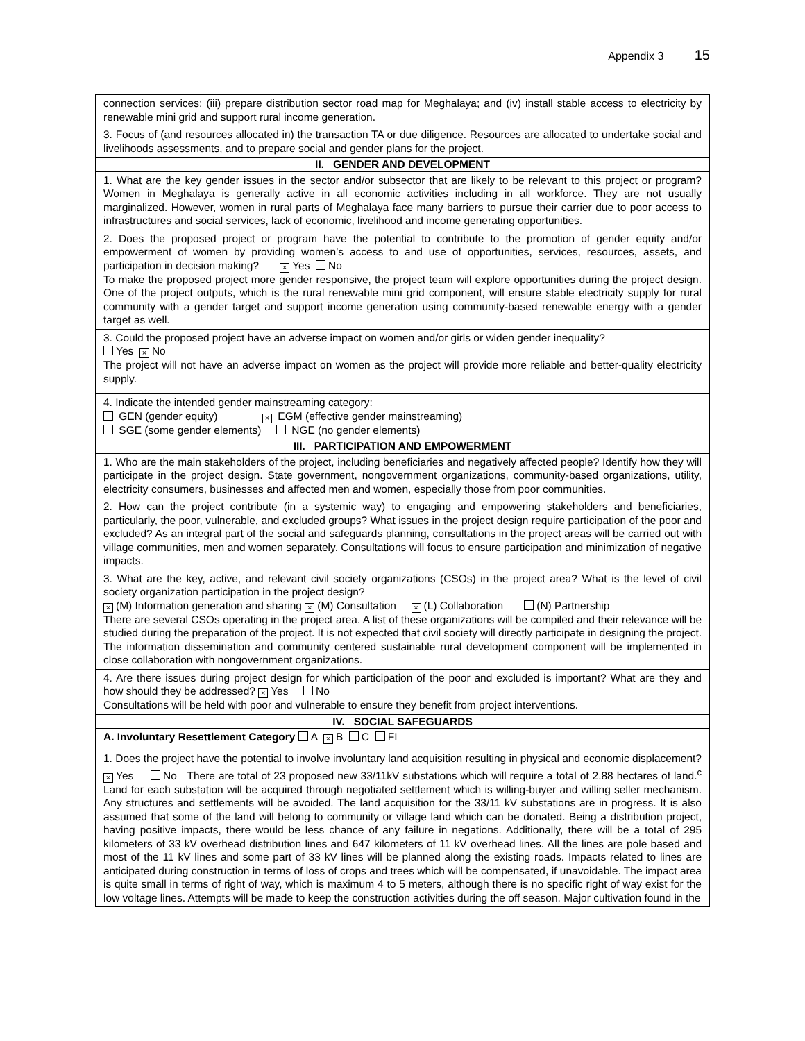Appendix 3 15
| connection services; (iii) prepare distribution sector road map for Meghalaya; and (iv) install stable access to electricity by renewable mini grid and support rural income generation. |
| 3. Focus of (and resources allocated in) the transaction TA or due diligence. Resources are allocated to undertake social and livelihoods assessments, and to prepare social and gender plans for the project. |
| II. GENDER AND DEVELOPMENT |
| 1. What are the key gender issues in the sector and/or subsector that are likely to be relevant to this project or program? Women in Meghalaya is generally active in all economic activities including in all workforce. They are not usually marginalized. However, women in rural parts of Meghalaya face many barriers to pursue their carrier due to poor access to infrastructures and social services, lack of economic, livelihood and income generating opportunities. |
| 2. Does the proposed project or program have the potential to contribute to the promotion of gender equity and/or empowerment of women by providing women’s access to and use of opportunities, services, resources, assets, and participation in decision making? × Yes No To make the proposed project more gender responsive, the project team will explore opportunities during the project design. One of the project outputs, which is the rural renewable mini grid component, will ensure stable electricity supply for rural community with a gender target and support income generation using community-based renewable energy with a gender target as well. |
| 3. Could the proposed project have an adverse impact on women and/or girls or widen gender inequality? Yes × No The project will not have an adverse impact on women as the project will provide more reliable and better-quality electricity supply. |
| 4. Indicate the intended gender mainstreaming category: GEN (gender equity) × EGM (effective gender mainstreaming) SGE (some gender elements) NGE (no gender elements) |
| III. PARTICIPATION AND EMPOWERMENT |
| 1. Who are the main stakeholders of the project, including beneficiaries and negatively affected people? Identify how they will participate in the project design. State government, nongovernment organizations, community-based organizations, utility, electricity consumers, businesses and affected men and women, especially those from poor communities. |
| 2. How can the project contribute (in a systemic way) to engaging and empowering stakeholders and beneficiaries, particularly, the poor, vulnerable, and excluded groups? What issues in the project design require participation of the poor and excluded? As an integral part of the social and safeguards planning, consultations in the project areas will be carried out with village communities, men and women separately. Consultations will focus to ensure participation and minimization of negative impacts. |
| 3. What are the key, active, and relevant civil society organizations (CSOs) in the project area? What is the level of civil society organization participation in the project design? × (M) Information generation and sharing × (M) Consultation × (L) Collaboration (N) Partnership There are several CSOs operating in the project area. A list of these organizations will be compiled and their relevance will be studied during the preparation of the project. It is not expected that civil society will directly participate in designing the project. The information dissemination and community centered sustainable rural development component will be implemented in close collaboration with nongovernment organizations. |
| 4. Are there issues during project design for which participation of the poor and excluded is important? What are they and how should they be addressed? × Yes No Consultations will be held with poor and vulnerable to ensure they benefit from project interventions. |
| IV. SOCIAL SAFEGUARDS |
| A. Involuntary Resettlement Category A × B C FI |
| 1. Does the project have the potential to involve involuntary land acquisition resulting in physical and economic displacement? × Yes No There are total of 23 proposed new 33/11kV substations which will require a total of 2.88 hectares of land.<sup>c</sup> Land for each substation will be acquired through negotiated settlement which is willing-buyer and willing seller mechanism. Any structures and settlements will be avoided. The land acquisition for the 33/11 kV substations are in progress. It is also assumed that some of the land will belong to community or village land which can be donated. Being a distribution project, having positive impacts, there would be less chance of any failure in negations. Additionally, there will be a total of 295 kilometers of 33 kV overhead distribution lines and 647 kilometers of 11 kV overhead lines. All the lines are pole based and most of the 11 kV lines and some part of 33 kV lines will be planned along the existing roads. Impacts related to lines are anticipated during construction in terms of loss of crops and trees which will be compensated, if unavoidable. The impact area is quite small in terms of right of way, which is maximum 4 to 5 meters, although there is no specific right of way exist for the low voltage lines. Attempts will be made to keep the construction activities during the off season. Major cultivation found in the |